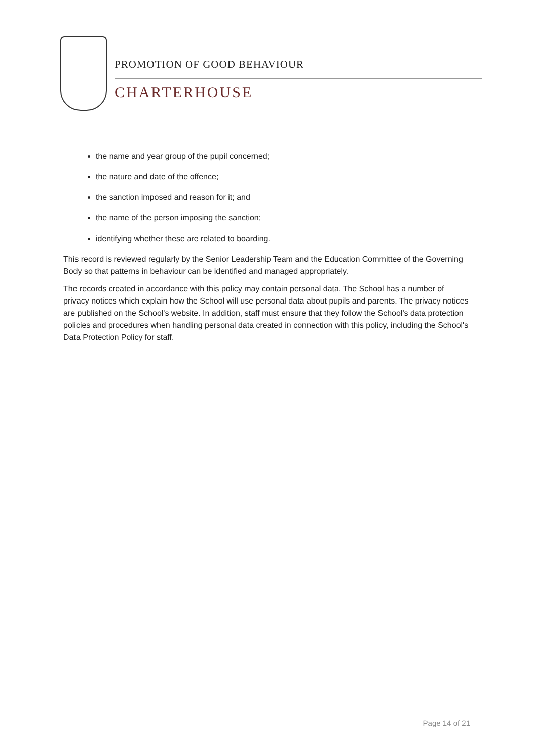PROMOTION OF GOOD BEHAVIOUR
CHARTERHOUSE
the name and year group of the pupil concerned;
the nature and date of the offence;
the sanction imposed and reason for it; and
the name of the person imposing the sanction;
identifying whether these are related to boarding.
This record is reviewed regularly by the Senior Leadership Team and the Education Committee of the Governing Body so that patterns in behaviour can be identified and managed appropriately.
The records created in accordance with this policy may contain personal data. The School has a number of privacy notices which explain how the School will use personal data about pupils and parents. The privacy notices are published on the School's website. In addition, staff must ensure that they follow the School's data protection policies and procedures when handling personal data created in connection with this policy, including the School's Data Protection Policy for staff.
Page 14 of 21